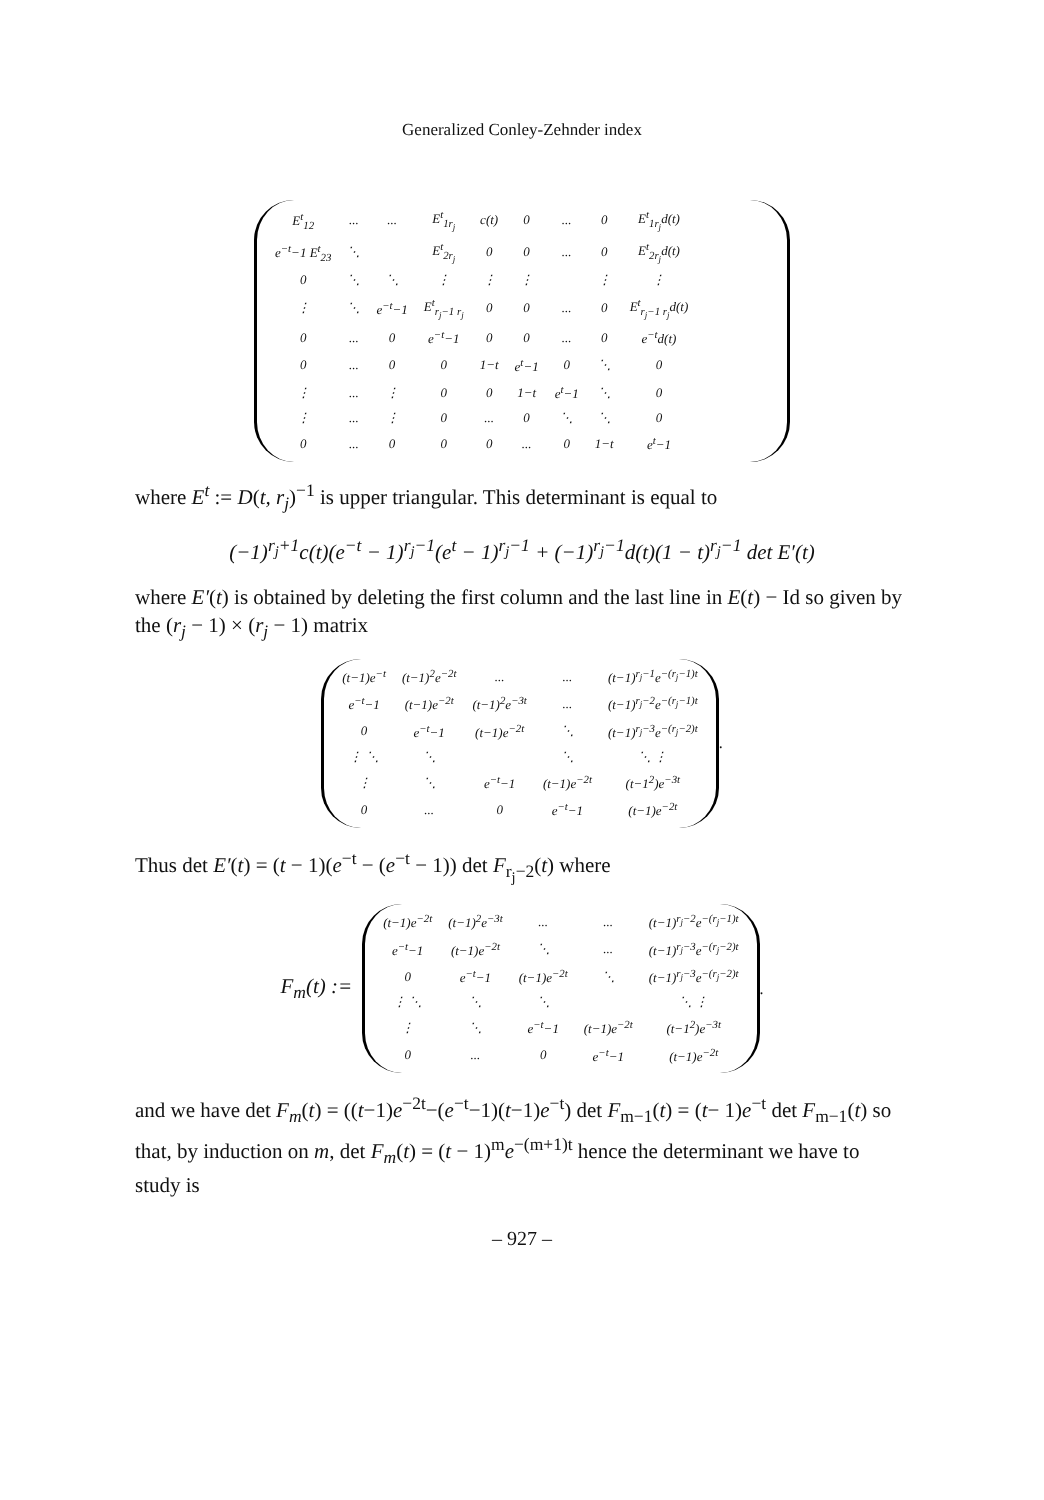Generalized Conley-Zehnder index
| E<sup>t</sup><sub>12</sub> | ... | ... | E<sup>t</sup><sub>1r<sub>j</sub></sub> | c(t) | 0 | ... | 0 | E<sup>t</sup><sub>1r<sub>j</sub></sub>d(t) |
| e<sup>−t</sup>−1 E<sup>t</sup><sub>23</sub> | ⋱ | | E<sup>t</sup><sub>2r<sub>j</sub></sub> | 0 | 0 | ... | 0 | E<sup>t</sup><sub>2r<sub>j</sub></sub>d(t) |
| 0 | ⋱ | ⋱ | ⋮ | ⋮ | ⋮ | | ⋮ | ⋮ |
| ⋮ | ⋱ | e<sup>−t</sup>−1 | E<sup>t</sup><sub>r<sub>j</sub>−1 r<sub>j</sub></sub> | 0 | 0 | ... | 0 | E<sup>t</sup><sub>r<sub>j</sub>−1 r<sub>j</sub></sub>d(t) |
| 0 | ... | 0 | e<sup>−t</sup>−1 | 0 | 0 | ... | 0 | e<sup>−t</sup>d(t) |
| 0 | ... | 0 | 0 | 1−t | e<sup>t</sup>−1 | 0 | ⋱ | 0 |
| ⋮ | ... | ⋮ | 0 | 0 | 1−t | e<sup>t</sup>−1 | ⋱ | 0 |
| ⋮ | ... | ⋮ | 0 | ... | 0 | ⋱ | ⋱ | 0 |
| 0 | ... | 0 | 0 | 0 | ... | 0 | 1−t | e<sup>t</sup>−1 |
where E<sup>t</sup> := D(t, r<sub>j</sub>)<sup>−1</sup> is upper triangular. This determinant is equal to
(−1)<sup>r<sub>j</sub>+1</sup>c(t)(e<sup>−t</sup> − 1)<sup>r<sub>j</sub>−1</sup>(e<sup>t</sup> − 1)<sup>r<sub>j</sub>−1</sup> + (−1)<sup>r<sub>j</sub>−1</sup>d(t)(1 − t)<sup>r<sub>j</sub>−1</sup> det E′(t)
where E′(t) is obtained by deleting the first column and the last line in E(t) − Id so given by the (r<sub>j</sub> − 1) × (r<sub>j</sub> − 1) matrix
| (t−1)e<sup>−t</sup> | (t−1)<sup>2</sup>e<sup>−2t</sup> | ... | ... | (t−1)<sup>r<sub>j</sub>−1</sup>e<sup>−(r<sub>j</sub>−1)t</sup> |
| e<sup>−t</sup>−1 | (t−1)e<sup>−2t</sup> | (t−1)<sup>2</sup>e<sup>−3t</sup> | ... | (t−1)<sup>r<sub>j</sub>−2</sup>e<sup>−(r<sub>j</sub>−1)t</sup> |
| 0 | e<sup>−t</sup>−1 | (t−1)e<sup>−2t</sup> | ⋱ | (t−1)<sup>r<sub>j</sub>−3</sup>e<sup>−(r<sub>j</sub>−2)t</sup> |
| ⋮ ⋱ | ⋱ | | ⋱ | ⋱ ⋮ |
| ⋮ | ⋱ | e<sup>−t</sup>−1 | (t−1)e<sup>−2t</sup> | (t−1<sup>2</sup>)e<sup>−3t</sup> |
| 0 | ... | 0 | e<sup>−t</sup>−1 | (t−1)e<sup>−2t</sup> |
.
Thus det E′(t) = (t − 1)(e<sup>−t</sup> − (e<sup>−t</sup> − 1)) det F<sub>r<sub>j</sub>−2</sub>(t) where
F<sub>m</sub>(t) :=
| (t−1)e<sup>−2t</sup> | (t−1)<sup>2</sup>e<sup>−3t</sup> | ... | ... | (t−1)<sup>r<sub>j</sub>−2</sup>e<sup>−(r<sub>j</sub>−1)t</sup> |
| e<sup>−t</sup>−1 | (t−1)e<sup>−2t</sup> | ⋱ | ... | (t−1)<sup>r<sub>j</sub>−3</sup>e<sup>−(r<sub>j</sub>−2)t</sup> |
| 0 | e<sup>−t</sup>−1 | (t−1)e<sup>−2t</sup> | ⋱ | (t−1)<sup>r<sub>j</sub>−3</sup>e<sup>−(r<sub>j</sub>−2)t</sup> |
| ⋮ ⋱ | ⋱ | ⋱ | | ⋱ ⋮ |
| ⋮ | ⋱ | e<sup>−t</sup>−1 | (t−1)e<sup>−2t</sup> | (t−1<sup>2</sup>)e<sup>−3t</sup> |
| 0 | ... | 0 | e<sup>−t</sup>−1 | (t−1)e<sup>−2t</sup> |
.
and we have det F<sub>m</sub>(t) = ((t−1)e<sup>−2t</sup>−(e<sup>−t</sup>−1)(t−1)e<sup>−t</sup>) det F<sub>m−1</sub>(t) = (t− 1)e<sup>−t</sup> det F<sub>m−1</sub>(t) so that, by induction on m, det F<sub>m</sub>(t) = (t − 1)<sup>m</sup>e<sup>−(m+1)t</sup> hence the determinant we have to study is
– 927 –